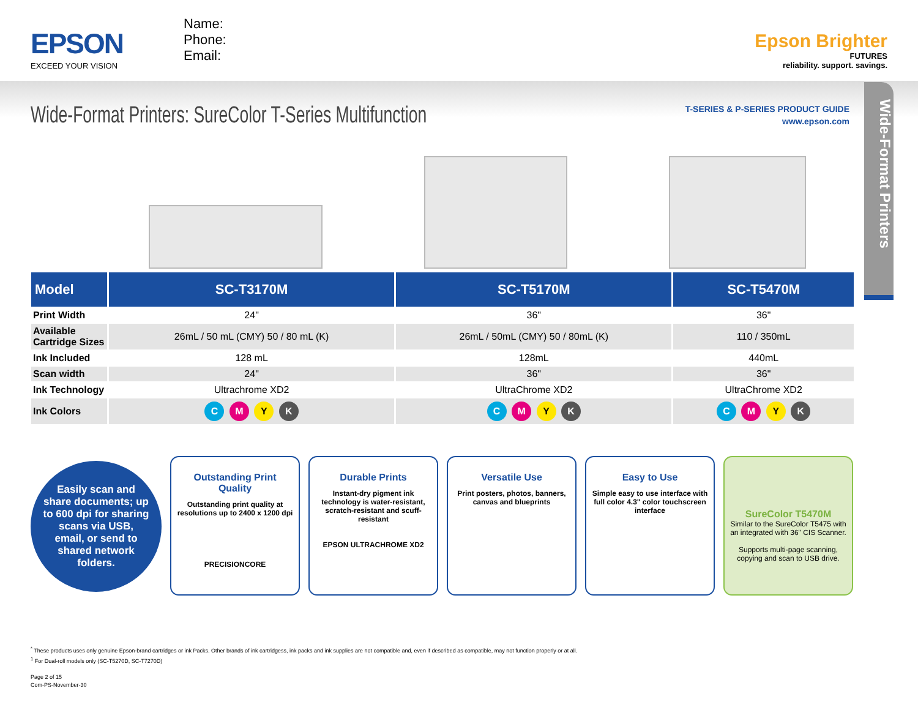EPSON
EXCEED YOUR VISION
Name:
Phone:
Email:
Epson Brighter
FUTURES
reliability. support. savings.
Wide-Format Printers: SureColor T-Series Multifunction
T-SERIES & P-SERIES PRODUCT GUIDE
www.epson.com
Wide-Format Printers
| Model | SC-T3170M | SC-T5170M | SC-T5470M |
| --- | --- | --- | --- |
| Print Width | 24" | 36" | 36" |
| Available Cartridge Sizes | 26mL / 50 mL (CMY) 50 / 80 mL (K) | 26mL / 50mL (CMY) 50 / 80mL (K) | 110 / 350mL |
| Ink Included | 128 mL | 128mL | 440mL |
| Scan width | 24" | 36" | 36" |
| Ink Technology | Ultrachrome XD2 | UltraChrome XD2 | UltraChrome XD2 |
| Ink Colors | C M Y K | C M Y K | C M Y K |
Easily scan and share documents; up to 600 dpi for sharing scans via USB, email, or send to shared network folders.
Outstanding Print Quality
Outstanding print quality at resolutions up to 2400 x 1200 dpi
PRECISIONCORE
Durable Prints
Instant-dry pigment ink technology is water-resistant, scratch-resistant and scuff-resistant
EPSON ULTRACHROME XD2
Versatile Use
Print posters, photos, banners, canvas and blueprints
Easy to Use
Simple easy to use interface with full color 4.3" color touchscreen interface
SureColor T5470M
Similar to the SureColor T5475 with an integrated with 36" CIS Scanner.
Supports multi-page scanning, copying and scan to USB drive.
<sup>*</sup> These products uses only genuine Epson-brand cartridges or ink Packs. Other brands of ink cartridgess, ink packs and ink supplies are not compatible and, even if described as compatible, may not function properly or at all.
<sup>1</sup> For Dual-roll models only (SC-T5270D, SC-T7270D)
Page 2 of 15
Com-PS-November-30